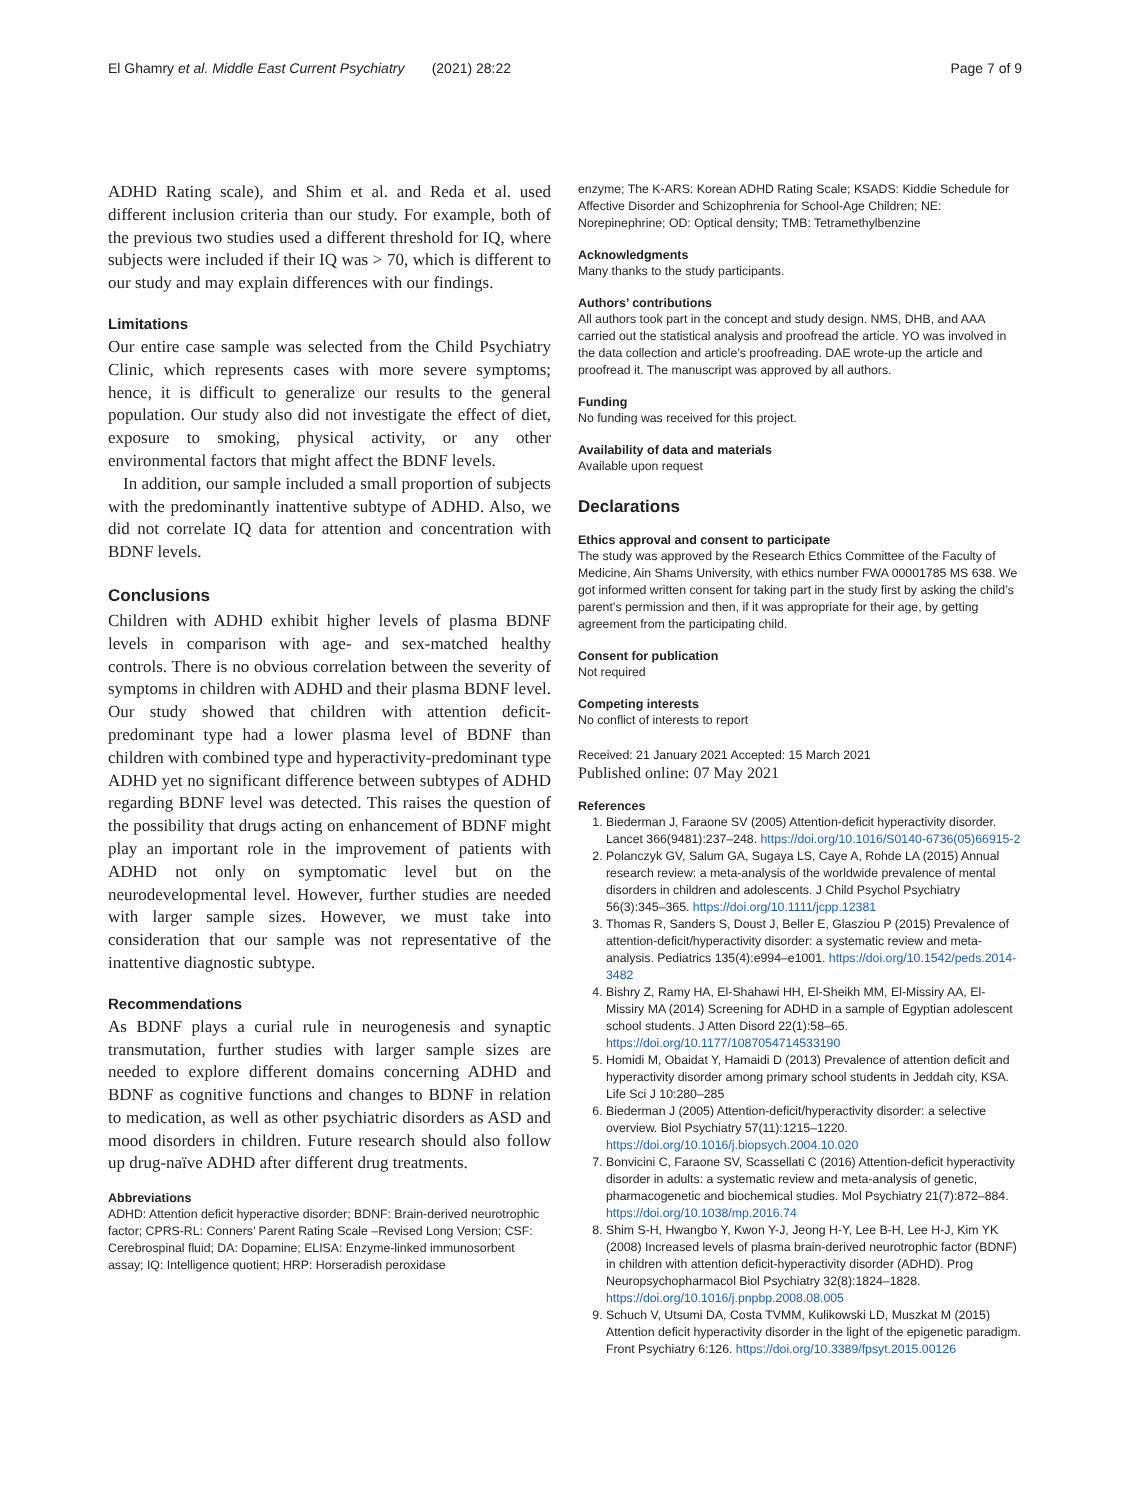El Ghamry et al. Middle East Current Psychiatry (2021) 28:22 Page 7 of 9
ADHD Rating scale), and Shim et al. and Reda et al. used different inclusion criteria than our study. For example, both of the previous two studies used a different threshold for IQ, where subjects were included if their IQ was > 70, which is different to our study and may explain differences with our findings.
Limitations
Our entire case sample was selected from the Child Psychiatry Clinic, which represents cases with more severe symptoms; hence, it is difficult to generalize our results to the general population. Our study also did not investigate the effect of diet, exposure to smoking, physical activity, or any other environmental factors that might affect the BDNF levels.
In addition, our sample included a small proportion of subjects with the predominantly inattentive subtype of ADHD. Also, we did not correlate IQ data for attention and concentration with BDNF levels.
Conclusions
Children with ADHD exhibit higher levels of plasma BDNF levels in comparison with age- and sex-matched healthy controls. There is no obvious correlation between the severity of symptoms in children with ADHD and their plasma BDNF level. Our study showed that children with attention deficit-predominant type had a lower plasma level of BDNF than children with combined type and hyperactivity-predominant type ADHD yet no significant difference between subtypes of ADHD regarding BDNF level was detected. This raises the question of the possibility that drugs acting on enhancement of BDNF might play an important role in the improvement of patients with ADHD not only on symptomatic level but on the neurodevelopmental level. However, further studies are needed with larger sample sizes. However, we must take into consideration that our sample was not representative of the inattentive diagnostic subtype.
Recommendations
As BDNF plays a curial rule in neurogenesis and synaptic transmutation, further studies with larger sample sizes are needed to explore different domains concerning ADHD and BDNF as cognitive functions and changes to BDNF in relation to medication, as well as other psychiatric disorders as ASD and mood disorders in children. Future research should also follow up drug-naïve ADHD after different drug treatments.
Abbreviations
ADHD: Attention deficit hyperactive disorder; BDNF: Brain-derived neurotrophic factor; CPRS-RL: Conners’ Parent Rating Scale –Revised Long Version; CSF: Cerebrospinal fluid; DA: Dopamine; ELISA: Enzyme-linked immunosorbent assay; IQ: Intelligence quotient; HRP: Horseradish peroxidase
enzyme; The K-ARS: Korean ADHD Rating Scale; KSADS: Kiddie Schedule for Affective Disorder and Schizophrenia for School-Age Children; NE: Norepinephrine; OD: Optical density; TMB: Tetramethylbenzine
Acknowledgments
Many thanks to the study participants.
Authors’ contributions
All authors took part in the concept and study design. NMS, DHB, and AAA carried out the statistical analysis and proofread the article. YO was involved in the data collection and article’s proofreading. DAE wrote-up the article and proofread it. The manuscript was approved by all authors.
Funding
No funding was received for this project.
Availability of data and materials
Available upon request
Declarations
Ethics approval and consent to participate
The study was approved by the Research Ethics Committee of the Faculty of Medicine, Ain Shams University, with ethics number FWA 00001785 MS 638. We got informed written consent for taking part in the study first by asking the child’s parent’s permission and then, if it was appropriate for their age, by getting agreement from the participating child.
Consent for publication
Not required
Competing interests
No conflict of interests to report
Received: 21 January 2021 Accepted: 15 March 2021
Published online: 07 May 2021
References
1. Biederman J, Faraone SV (2005) Attention-deficit hyperactivity disorder. Lancet 366(9481):237–248. https://doi.org/10.1016/S0140-6736(05)66915-2
2. Polanczyk GV, Salum GA, Sugaya LS, Caye A, Rohde LA (2015) Annual research review: a meta-analysis of the worldwide prevalence of mental disorders in children and adolescents. J Child Psychol Psychiatry 56(3):345–365. https://doi.org/10.1111/jcpp.12381
3. Thomas R, Sanders S, Doust J, Beller E, Glasziou P (2015) Prevalence of attention-deficit/hyperactivity disorder: a systematic review and meta-analysis. Pediatrics 135(4):e994–e1001. https://doi.org/10.1542/peds.2014-3482
4. Bishry Z, Ramy HA, El-Shahawi HH, El-Sheikh MM, El-Missiry AA, El-Missiry MA (2014) Screening for ADHD in a sample of Egyptian adolescent school students. J Atten Disord 22(1):58–65. https://doi.org/10.1177/1087054714533190
5. Homidi M, Obaidat Y, Hamaidi D (2013) Prevalence of attention deficit and hyperactivity disorder among primary school students in Jeddah city, KSA. Life Sci J 10:280–285
6. Biederman J (2005) Attention-deficit/hyperactivity disorder: a selective overview. Biol Psychiatry 57(11):1215–1220. https://doi.org/10.1016/j.biopsych.2004.10.020
7. Bonvicini C, Faraone SV, Scassellati C (2016) Attention-deficit hyperactivity disorder in adults: a systematic review and meta-analysis of genetic, pharmacogenetic and biochemical studies. Mol Psychiatry 21(7):872–884. https://doi.org/10.1038/mp.2016.74
8. Shim S-H, Hwangbo Y, Kwon Y-J, Jeong H-Y, Lee B-H, Lee H-J, Kim YK (2008) Increased levels of plasma brain-derived neurotrophic factor (BDNF) in children with attention deficit-hyperactivity disorder (ADHD). Prog Neuropsychopharmacol Biol Psychiatry 32(8):1824–1828. https://doi.org/10.1016/j.pnpbp.2008.08.005
9. Schuch V, Utsumi DA, Costa TVMM, Kulikowski LD, Muszkat M (2015) Attention deficit hyperactivity disorder in the light of the epigenetic paradigm. Front Psychiatry 6:126. https://doi.org/10.3389/fpsyt.2015.00126